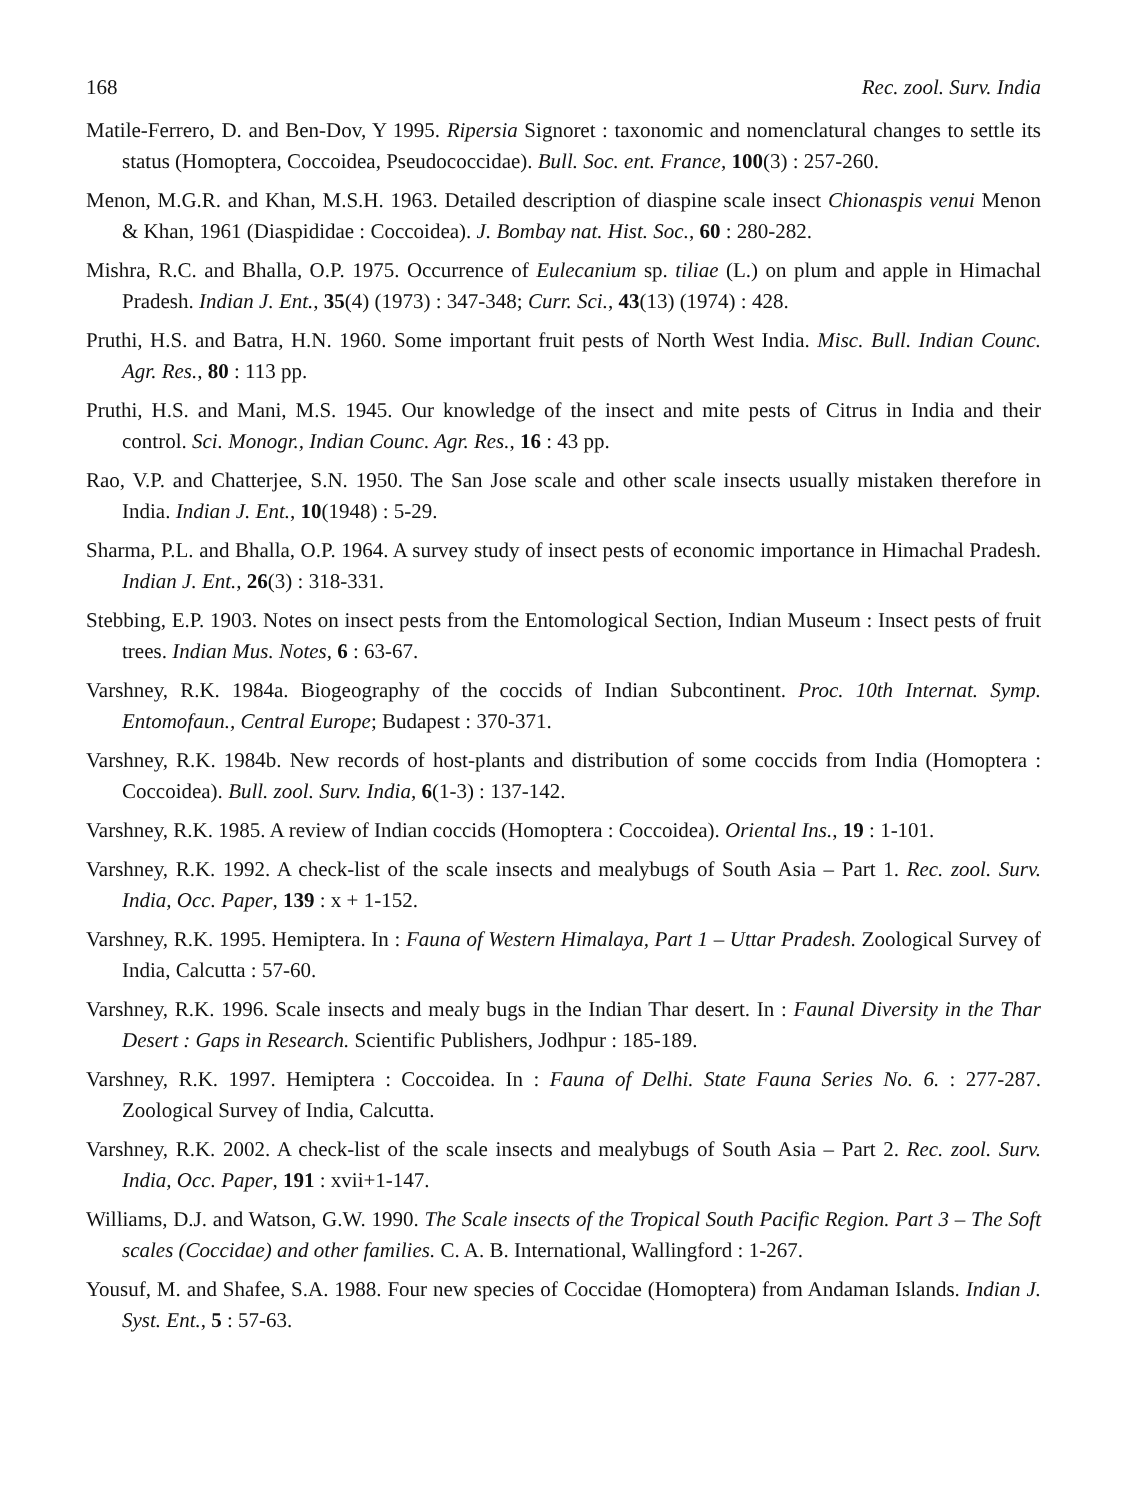168 Rec. zool. Surv. India
Matile-Ferrero, D. and Ben-Dov, Y 1995. Ripersia Signoret : taxonomic and nomenclatural changes to settle its status (Homoptera, Coccoidea, Pseudococcidae). Bull. Soc. ent. France, 100(3) : 257-260.
Menon, M.G.R. and Khan, M.S.H. 1963. Detailed description of diaspine scale insect Chionaspis venui Menon & Khan, 1961 (Diaspididae : Coccoidea). J. Bombay nat. Hist. Soc., 60 : 280-282.
Mishra, R.C. and Bhalla, O.P. 1975. Occurrence of Eulecanium sp. tiliae (L.) on plum and apple in Himachal Pradesh. Indian J. Ent., 35(4) (1973) : 347-348; Curr. Sci., 43(13) (1974) : 428.
Pruthi, H.S. and Batra, H.N. 1960. Some important fruit pests of North West India. Misc. Bull. Indian Counc. Agr. Res., 80 : 113 pp.
Pruthi, H.S. and Mani, M.S. 1945. Our knowledge of the insect and mite pests of Citrus in India and their control. Sci. Monogr., Indian Counc. Agr. Res., 16 : 43 pp.
Rao, V.P. and Chatterjee, S.N. 1950. The San Jose scale and other scale insects usually mistaken therefore in India. Indian J. Ent., 10(1948) : 5-29.
Sharma, P.L. and Bhalla, O.P. 1964. A survey study of insect pests of economic importance in Himachal Pradesh. Indian J. Ent., 26(3) : 318-331.
Stebbing, E.P. 1903. Notes on insect pests from the Entomological Section, Indian Museum : Insect pests of fruit trees. Indian Mus. Notes, 6 : 63-67.
Varshney, R.K. 1984a. Biogeography of the coccids of Indian Subcontinent. Proc. 10th Internat. Symp. Entomofaun., Central Europe; Budapest : 370-371.
Varshney, R.K. 1984b. New records of host-plants and distribution of some coccids from India (Homoptera : Coccoidea). Bull. zool. Surv. India, 6(1-3) : 137-142.
Varshney, R.K. 1985. A review of Indian coccids (Homoptera : Coccoidea). Oriental Ins., 19 : 1-101.
Varshney, R.K. 1992. A check-list of the scale insects and mealybugs of South Asia – Part 1. Rec. zool. Surv. India, Occ. Paper, 139 : x + 1-152.
Varshney, R.K. 1995. Hemiptera. In : Fauna of Western Himalaya, Part 1 – Uttar Pradesh. Zoological Survey of India, Calcutta : 57-60.
Varshney, R.K. 1996. Scale insects and mealy bugs in the Indian Thar desert. In : Faunal Diversity in the Thar Desert : Gaps in Research. Scientific Publishers, Jodhpur : 185-189.
Varshney, R.K. 1997. Hemiptera : Coccoidea. In : Fauna of Delhi. State Fauna Series No. 6. : 277-287. Zoological Survey of India, Calcutta.
Varshney, R.K. 2002. A check-list of the scale insects and mealybugs of South Asia – Part 2. Rec. zool. Surv. India, Occ. Paper, 191 : xvii+1-147.
Williams, D.J. and Watson, G.W. 1990. The Scale insects of the Tropical South Pacific Region. Part 3 – The Soft scales (Coccidae) and other families. C. A. B. International, Wallingford : 1-267.
Yousuf, M. and Shafee, S.A. 1988. Four new species of Coccidae (Homoptera) from Andaman Islands. Indian J. Syst. Ent., 5 : 57-63.